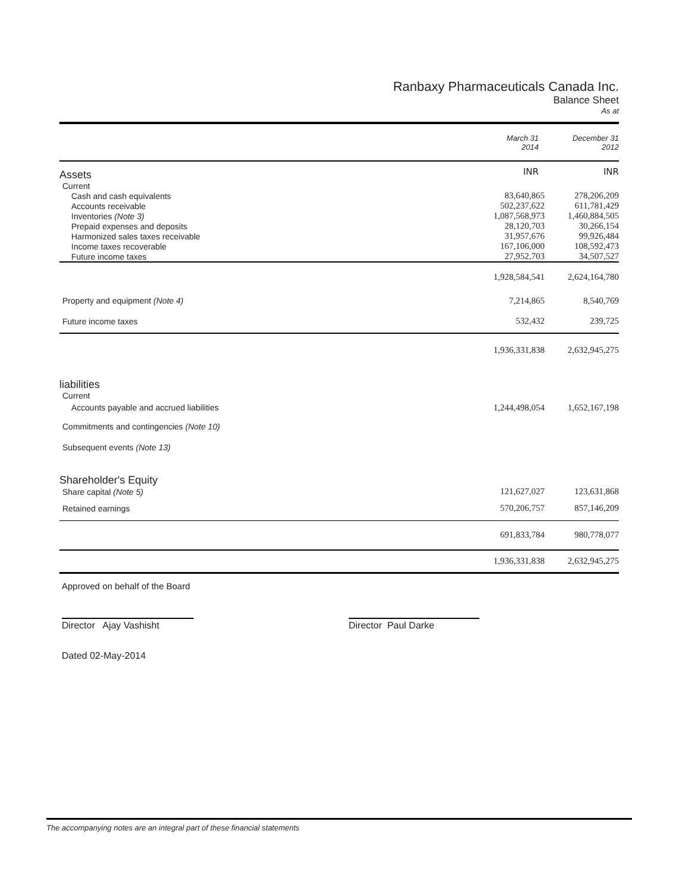Ranbaxy Pharmaceuticals Canada Inc.
Balance Sheet
As at
| | March 31 2014 | December 31 2012 |
| Assets | INR | INR |
| Current | | |
| Cash and cash equivalents | 83,640,865 | 278,206,209 |
| Accounts receivable | 502,237,622 | 611,781,429 |
| Inventories (Note 3) | 1,087,568,973 | 1,460,884,505 |
| Prepaid expenses and deposits | 28,120,703 | 30,266,154 |
| Harmonized sales taxes receivable | 31,957,676 | 99,926,484 |
| Income taxes recoverable | 167,106,000 | 108,592,473 |
| Future income taxes | 27,952,703 | 34,507,527 |
| | 1,928,584,541 | 2,624,164,780 |
| Property and equipment (Note 4) | 7,214,865 | 8,540,769 |
| Future income taxes | 532,432 | 239,725 |
| | 1,936,331,838 | 2,632,945,275 |
| liabilities | | |
| Current | | |
| Accounts payable and accrued liabilities | 1,244,498,054 | 1,652,167,198 |
| Commitments and contingencies (Note 10) | | |
| Subsequent events (Note 13) | | |
| Shareholder's Equity | | |
| Share capital (Note 5) | 121,627,027 | 123,631,868 |
| Retained earnings | 570,206,757 | 857,146,209 |
| | 691,833,784 | 980,778,077 |
| | 1,936,331,838 | 2,632,945,275 |
Approved on behalf of the Board
Director Ajay Vashisht
Director Paul Darke
Dated 02-May-2014
The accompanying notes are an integral part of these financial statements